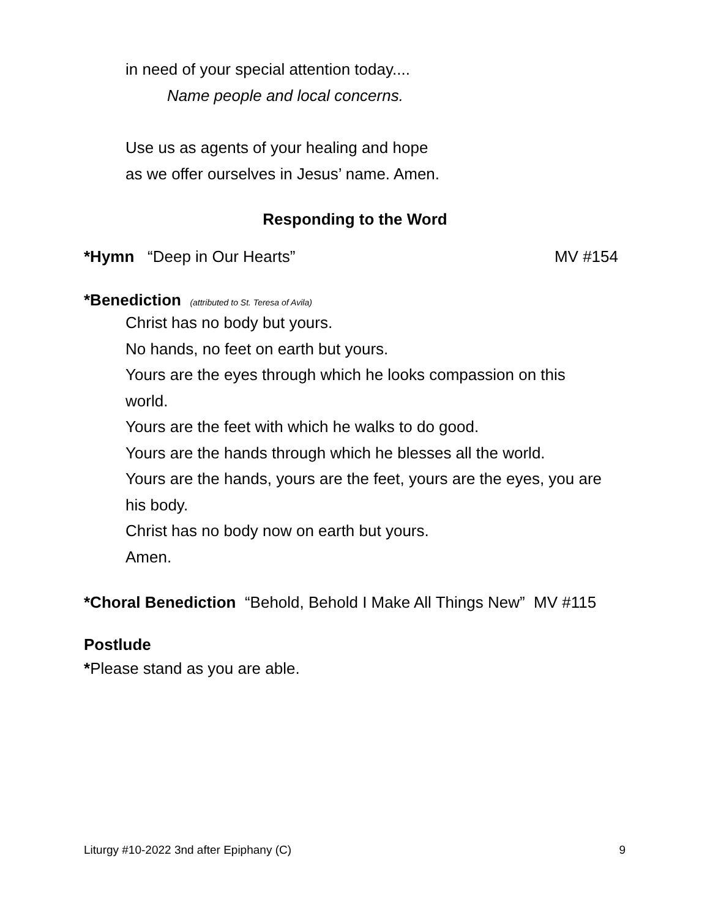in need of your special attention today....
Name people and local concerns.
Use us as agents of your healing and hope
as we offer ourselves in Jesus’ name. Amen.
Responding to the Word
*Hymn “Deep in Our Hearts” MV #154
*Benediction (attributed to St. Teresa of Avila)
Christ has no body but yours.
No hands, no feet on earth but yours.
Yours are the eyes through which he looks compassion on this world.
Yours are the feet with which he walks to do good.
Yours are the hands through which he blesses all the world.
Yours are the hands, yours are the feet, yours are the eyes, you are his body.
Christ has no body now on earth but yours.
Amen.
*Choral Benediction “Behold, Behold I Make All Things New” MV #115
Postlude
*Please stand as you are able.
Liturgy #10-2022 3nd after Epiphany (C) 9